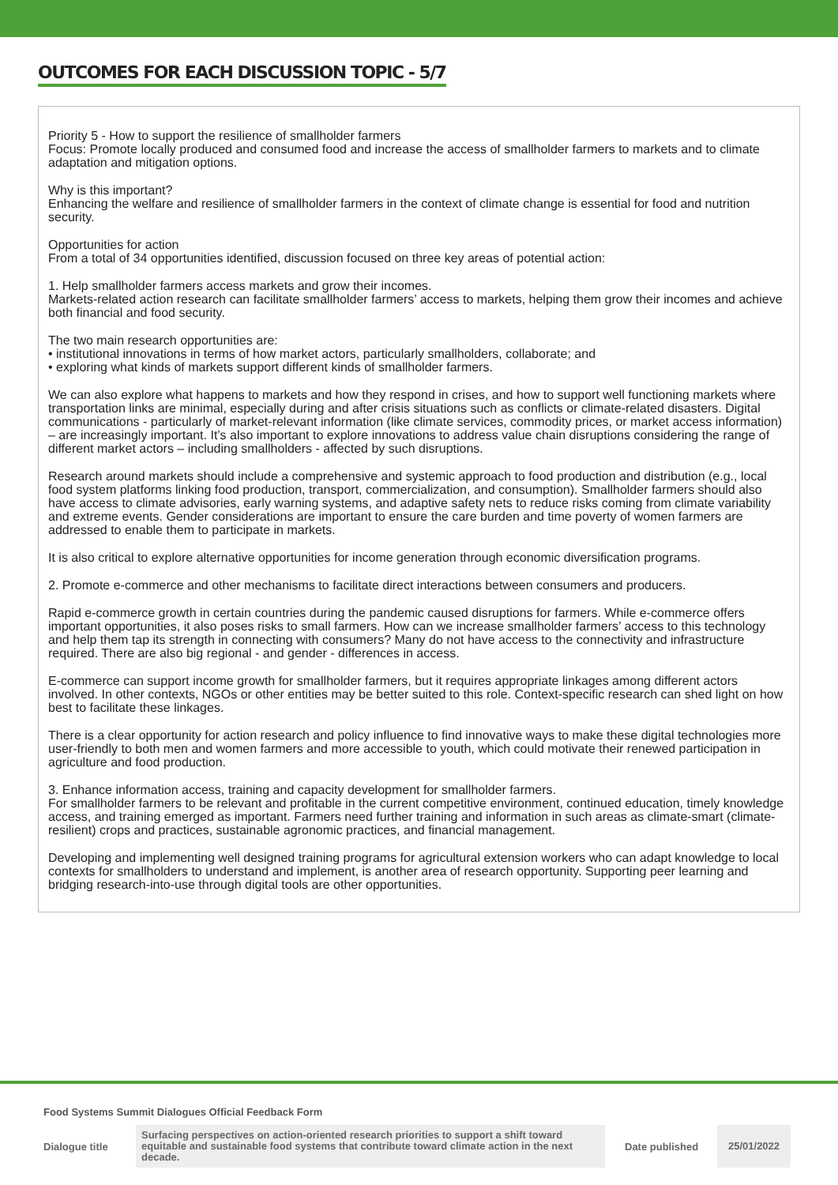OUTCOMES FOR EACH DISCUSSION TOPIC - 5/7
Priority 5 - How to support the resilience of smallholder farmers
Focus: Promote locally produced and consumed food and increase the access of smallholder farmers to markets and to climate adaptation and mitigation options.
Why is this important?
Enhancing the welfare and resilience of smallholder farmers in the context of climate change is essential for food and nutrition security.
Opportunities for action
From a total of 34 opportunities identified, discussion focused on three key areas of potential action:
1. Help smallholder farmers access markets and grow their incomes.
Markets-related action research can facilitate smallholder farmers’ access to markets, helping them grow their incomes and achieve both financial and food security.
The two main research opportunities are:
• institutional innovations in terms of how market actors, particularly smallholders, collaborate; and
• exploring what kinds of markets support different kinds of smallholder farmers.
We can also explore what happens to markets and how they respond in crises, and how to support well functioning markets where transportation links are minimal, especially during and after crisis situations such as conflicts or climate-related disasters. Digital communications - particularly of market-relevant information (like climate services, commodity prices, or market access information) – are increasingly important. It’s also important to explore innovations to address value chain disruptions considering the range of different market actors – including smallholders - affected by such disruptions.
Research around markets should include a comprehensive and systemic approach to food production and distribution (e.g., local food system platforms linking food production, transport, commercialization, and consumption). Smallholder farmers should also have access to climate advisories, early warning systems, and adaptive safety nets to reduce risks coming from climate variability and extreme events. Gender considerations are important to ensure the care burden and time poverty of women farmers are addressed to enable them to participate in markets.
It is also critical to explore alternative opportunities for income generation through economic diversification programs.
2. Promote e-commerce and other mechanisms to facilitate direct interactions between consumers and producers.
Rapid e-commerce growth in certain countries during the pandemic caused disruptions for farmers. While e-commerce offers important opportunities, it also poses risks to small farmers. How can we increase smallholder farmers’ access to this technology and help them tap its strength in connecting with consumers? Many do not have access to the connectivity and infrastructure required. There are also big regional - and gender - differences in access.
E-commerce can support income growth for smallholder farmers, but it requires appropriate linkages among different actors involved. In other contexts, NGOs or other entities may be better suited to this role. Context-specific research can shed light on how best to facilitate these linkages.
There is a clear opportunity for action research and policy influence to find innovative ways to make these digital technologies more user-friendly to both men and women farmers and more accessible to youth, which could motivate their renewed participation in agriculture and food production.
3. Enhance information access, training and capacity development for smallholder farmers.
For smallholder farmers to be relevant and profitable in the current competitive environment, continued education, timely knowledge access, and training emerged as important. Farmers need further training and information in such areas as climate-smart (climate-resilient) crops and practices, sustainable agronomic practices, and financial management.
Developing and implementing well designed training programs for agricultural extension workers who can adapt knowledge to local contexts for smallholders to understand and implement, is another area of research opportunity. Supporting peer learning and bridging research-into-use through digital tools are other opportunities.
Food Systems Summit Dialogues Official Feedback Form
| Dialogue title | Surfacing perspectives on action-oriented research priorities to support a shift toward equitable and sustainable food systems that contribute toward climate action in the next decade. | Date published | 25/01/2022 |